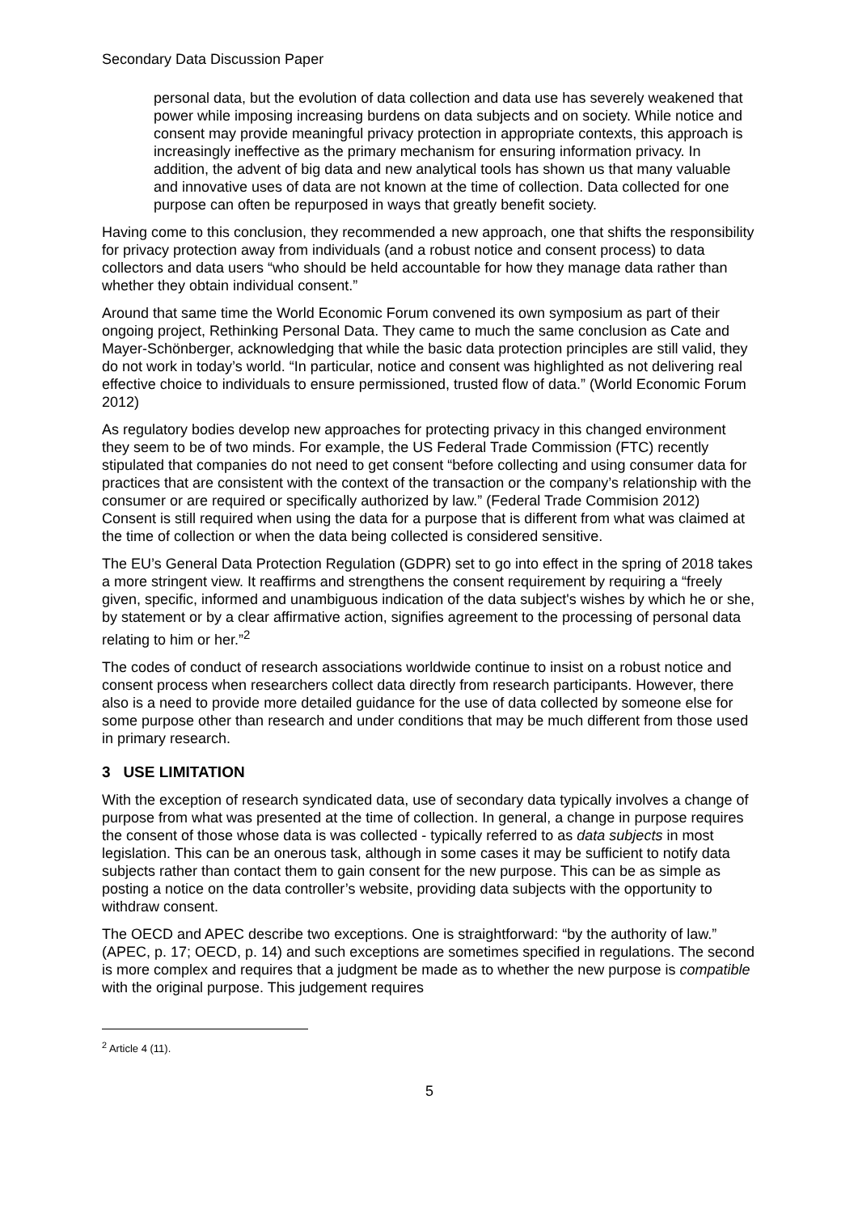Secondary Data Discussion Paper
personal data, but the evolution of data collection and data use has severely weakened that power while imposing increasing burdens on data subjects and on society. While notice and consent may provide meaningful privacy protection in appropriate contexts, this approach is increasingly ineffective as the primary mechanism for ensuring information privacy. In addition, the advent of big data and new analytical tools has shown us that many valuable and innovative uses of data are not known at the time of collection. Data collected for one purpose can often be repurposed in ways that greatly benefit society.
Having come to this conclusion, they recommended a new approach, one that shifts the responsibility for privacy protection away from individuals (and a robust notice and consent process) to data collectors and data users “who should be held accountable for how they manage data rather than whether they obtain individual consent.”
Around that same time the World Economic Forum convened its own symposium as part of their ongoing project, Rethinking Personal Data. They came to much the same conclusion as Cate and Mayer-Schönberger, acknowledging that while the basic data protection principles are still valid, they do not work in today’s world. “In particular, notice and consent was highlighted as not delivering real effective choice to individuals to ensure permissioned, trusted flow of data.” (World Economic Forum 2012)
As regulatory bodies develop new approaches for protecting privacy in this changed environment they seem to be of two minds. For example, the US Federal Trade Commission (FTC) recently stipulated that companies do not need to get consent “before collecting and using consumer data for practices that are consistent with the context of the transaction or the company’s relationship with the consumer or are required or specifically authorized by law.” (Federal Trade Commision 2012) Consent is still required when using the data for a purpose that is different from what was claimed at the time of collection or when the data being collected is considered sensitive.
The EU’s General Data Protection Regulation (GDPR) set to go into effect in the spring of 2018 takes a more stringent view. It reaffirms and strengthens the consent requirement by requiring a “freely given, specific, informed and unambiguous indication of the data subject's wishes by which he or she, by statement or by a clear affirmative action, signifies agreement to the processing of personal data relating to him or her.”<sup>2</sup>
The codes of conduct of research associations worldwide continue to insist on a robust notice and consent process when researchers collect data directly from research participants. However, there also is a need to provide more detailed guidance for the use of data collected by someone else for some purpose other than research and under conditions that may be much different from those used in primary research.
3 USE LIMITATION
With the exception of research syndicated data, use of secondary data typically involves a change of purpose from what was presented at the time of collection. In general, a change in purpose requires the consent of those whose data is was collected - typically referred to as data subjects in most legislation. This can be an onerous task, although in some cases it may be sufficient to notify data subjects rather than contact them to gain consent for the new purpose. This can be as simple as posting a notice on the data controller’s website, providing data subjects with the opportunity to withdraw consent.
The OECD and APEC describe two exceptions. One is straightforward: “by the authority of law.” (APEC, p. 17; OECD, p. 14) and such exceptions are sometimes specified in regulations. The second is more complex and requires that a judgment be made as to whether the new purpose is compatible with the original purpose. This judgement requires
<sup>2</sup> Article 4 (11).
5